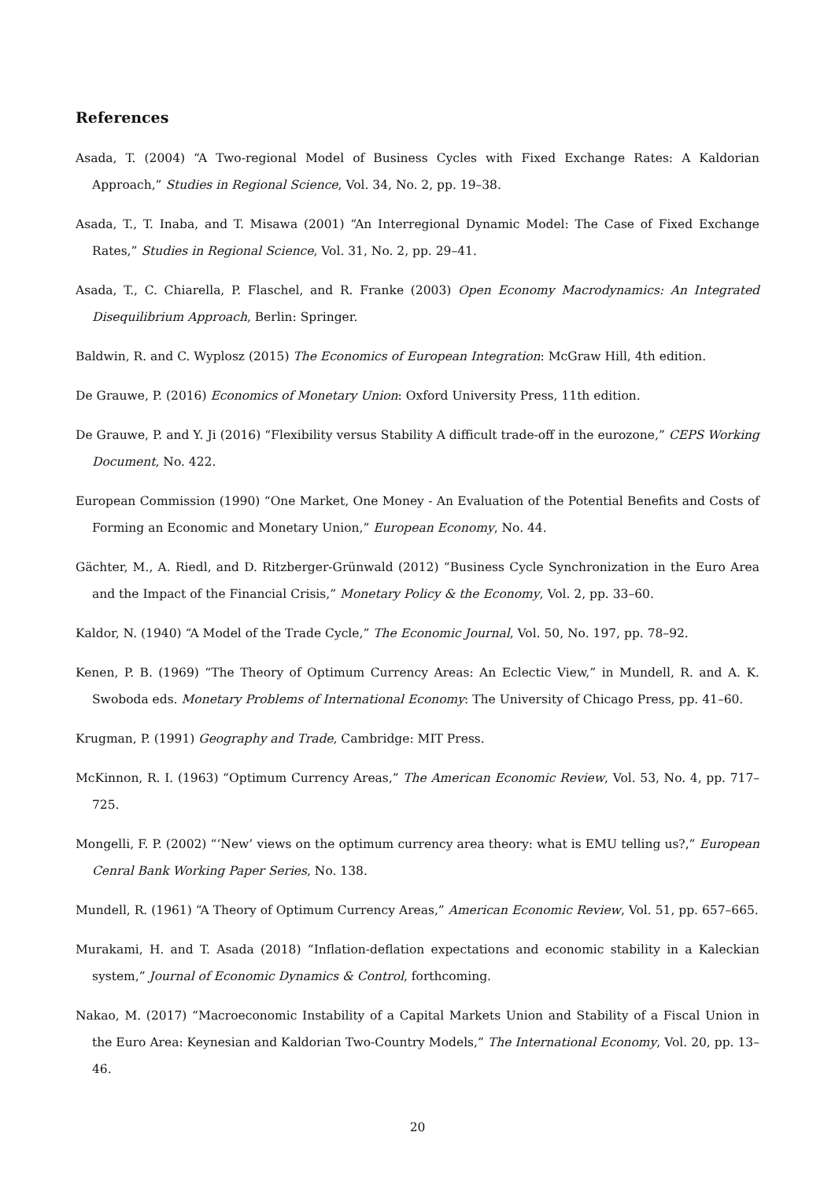References
Asada, T. (2004) “A Two-regional Model of Business Cycles with Fixed Exchange Rates: A Kaldorian Approach,” Studies in Regional Science, Vol. 34, No. 2, pp. 19–38.
Asada, T., T. Inaba, and T. Misawa (2001) “An Interregional Dynamic Model: The Case of Fixed Exchange Rates,” Studies in Regional Science, Vol. 31, No. 2, pp. 29–41.
Asada, T., C. Chiarella, P. Flaschel, and R. Franke (2003) Open Economy Macrodynamics: An Integrated Disequilibrium Approach, Berlin: Springer.
Baldwin, R. and C. Wyplosz (2015) The Economics of European Integration: McGraw Hill, 4th edition.
De Grauwe, P. (2016) Economics of Monetary Union: Oxford University Press, 11th edition.
De Grauwe, P. and Y. Ji (2016) “Flexibility versus Stability A difficult trade-off in the eurozone,” CEPS Working Document, No. 422.
European Commission (1990) “One Market, One Money - An Evaluation of the Potential Benefits and Costs of Forming an Economic and Monetary Union,” European Economy, No. 44.
Gächter, M., A. Riedl, and D. Ritzberger-Grünwald (2012) “Business Cycle Synchronization in the Euro Area and the Impact of the Financial Crisis,” Monetary Policy & the Economy, Vol. 2, pp. 33–60.
Kaldor, N. (1940) “A Model of the Trade Cycle,” The Economic Journal, Vol. 50, No. 197, pp. 78–92.
Kenen, P. B. (1969) “The Theory of Optimum Currency Areas: An Eclectic View,” in Mundell, R. and A. K. Swoboda eds. Monetary Problems of International Economy: The University of Chicago Press, pp. 41–60.
Krugman, P. (1991) Geography and Trade, Cambridge: MIT Press.
McKinnon, R. I. (1963) “Optimum Currency Areas,” The American Economic Review, Vol. 53, No. 4, pp. 717–725.
Mongelli, F. P. (2002) “‘New’ views on the optimum currency area theory: what is EMU telling us?,” European Cenral Bank Working Paper Series, No. 138.
Mundell, R. (1961) “A Theory of Optimum Currency Areas,” American Economic Review, Vol. 51, pp. 657–665.
Murakami, H. and T. Asada (2018) “Inflation-deflation expectations and economic stability in a Kaleckian system,” Journal of Economic Dynamics & Control, forthcoming.
Nakao, M. (2017) “Macroeconomic Instability of a Capital Markets Union and Stability of a Fiscal Union in the Euro Area: Keynesian and Kaldorian Two-Country Models,” The International Economy, Vol. 20, pp. 13–46.
20